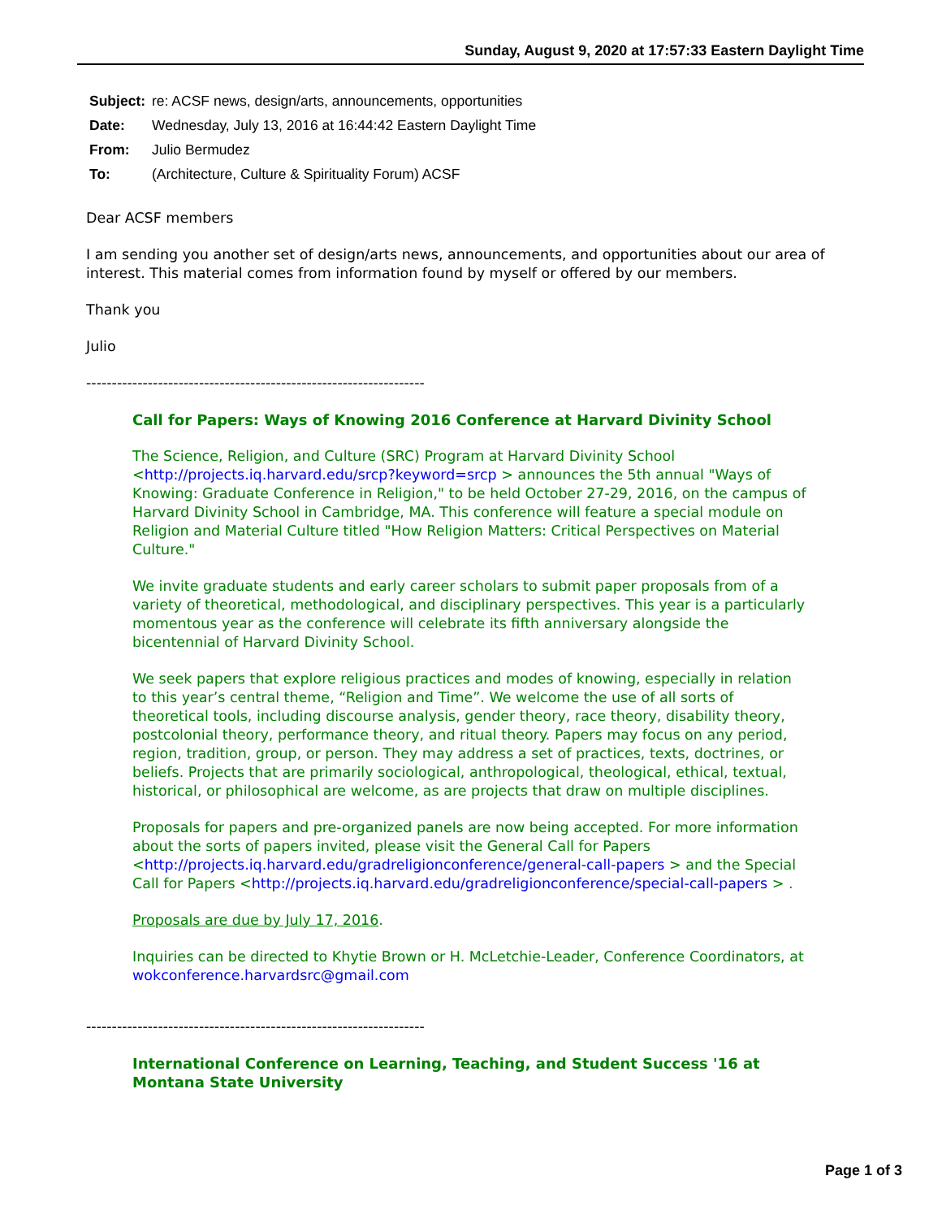Sunday, August 9, 2020 at 17:57:33 Eastern Daylight Time
| Subject: | re: ACSF news, design/arts, announcements, opportunities |
| Date: | Wednesday, July 13, 2016 at 16:44:42 Eastern Daylight Time |
| From: | Julio Bermudez |
| To: | (Architecture, Culture & Spirituality Forum) ACSF |
Dear ACSF members
I am sending you another set of design/arts news, announcements, and opportunities about our area of interest. This material comes from information found by myself or offered by our members.
Thank you
Julio
------------------------------------------------------------------
Call for Papers: Ways of Knowing 2016 Conference at Harvard Divinity School
The Science, Religion, and Culture (SRC) Program at Harvard Divinity School <http://projects.iq.harvard.edu/srcp?keyword=srcp > announces the 5th annual "Ways of Knowing: Graduate Conference in Religion," to be held October 27-29, 2016, on the campus of Harvard Divinity School in Cambridge, MA. This conference will feature a special module on Religion and Material Culture titled "How Religion Matters: Critical Perspectives on Material Culture."
We invite graduate students and early career scholars to submit paper proposals from of a variety of theoretical, methodological, and disciplinary perspectives. This year is a particularly momentous year as the conference will celebrate its fifth anniversary alongside the bicentennial of Harvard Divinity School.
We seek papers that explore religious practices and modes of knowing, especially in relation to this year’s central theme, “Religion and Time”. We welcome the use of all sorts of theoretical tools, including discourse analysis, gender theory, race theory, disability theory, postcolonial theory, performance theory, and ritual theory. Papers may focus on any period, region, tradition, group, or person. They may address a set of practices, texts, doctrines, or beliefs. Projects that are primarily sociological, anthropological, theological, ethical, textual, historical, or philosophical are welcome, as are projects that draw on multiple disciplines.
Proposals for papers and pre-organized panels are now being accepted. For more information about the sorts of papers invited, please visit the General Call for Papers <http://projects.iq.harvard.edu/gradreligionconference/general-call-papers > and the Special Call for Papers <http://projects.iq.harvard.edu/gradreligionconference/special-call-papers > .
Proposals are due by July 17, 2016.
Inquiries can be directed to Khytie Brown or H. McLetchie-Leader, Conference Coordinators, at wokconference.harvardsrc@gmail.com
------------------------------------------------------------------
International Conference on Learning, Teaching, and Student Success '16 at Montana State University
Page 1 of 3